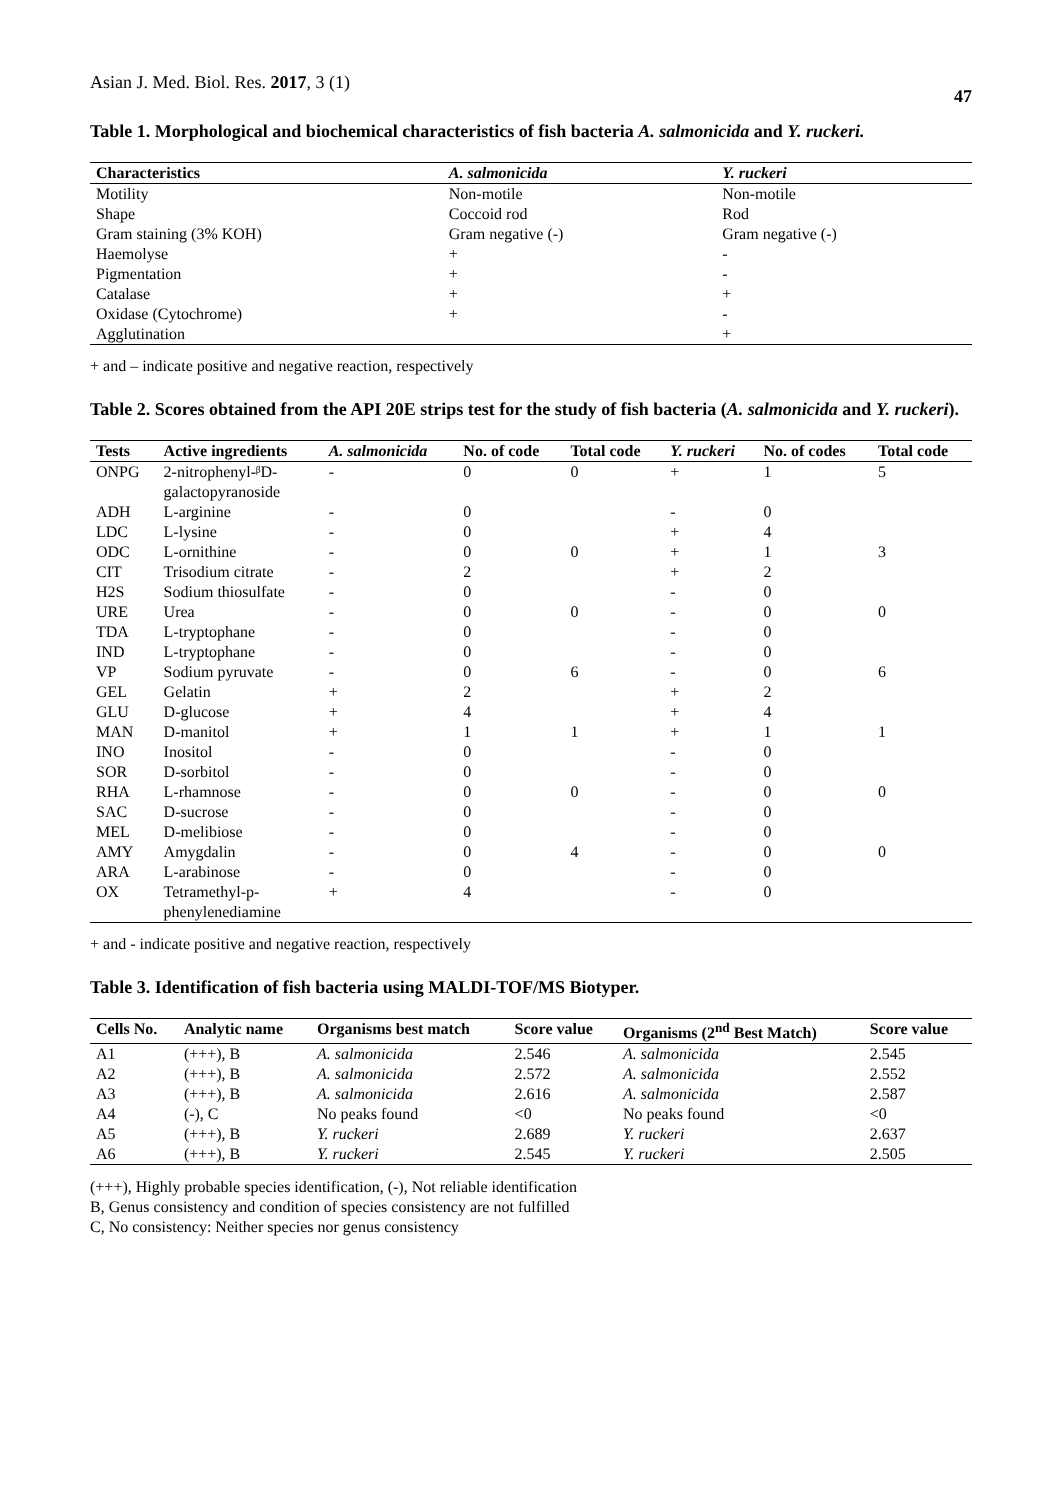Asian J. Med. Biol. Res. 2017, 3 (1) 47
Table 1. Morphological and biochemical characteristics of fish bacteria A. salmonicida and Y. ruckeri.
| Characteristics | A. salmonicida | Y. ruckeri |
| --- | --- | --- |
| Motility | Non-motile | Non-motile |
| Shape | Coccoid rod | Rod |
| Gram staining (3% KOH) | Gram negative (-) | Gram negative (-) |
| Haemolyse | + | - |
| Pigmentation | + | - |
| Catalase | + | + |
| Oxidase (Cytochrome) | + | - |
| Agglutination | | + |
+ and – indicate positive and negative reaction, respectively
Table 2. Scores obtained from the API 20E strips test for the study of fish bacteria (A. salmonicida and Y. ruckeri).
| Tests | Active ingredients | A. salmonicida | No. of code | Total code | Y. ruckeri | No. of codes | Total code |
| --- | --- | --- | --- | --- | --- | --- | --- |
| ONPG | 2-nitrophenyl-ᵝD- galactopyranoside | - | 0 | 0 | + | 1 | 5 |
| ADH | L-arginine | - | 0 | | - | 0 | |
| LDC | L-lysine | - | 0 | | + | 4 | |
| ODC | L-ornithine | - | 0 | 0 | + | 1 | 3 |
| CIT | Trisodium citrate | - | 2 | | + | 2 | |
| H2S | Sodium thiosulfate | - | 0 | | - | 0 | |
| URE | Urea | - | 0 | 0 | - | 0 | 0 |
| TDA | L-tryptophane | - | 0 | | - | 0 | |
| IND | L-tryptophane | - | 0 | | - | 0 | |
| VP | Sodium pyruvate | - | 0 | 6 | - | 0 | 6 |
| GEL | Gelatin | + | 2 | | + | 2 | |
| GLU | D-glucose | + | 4 | | + | 4 | |
| MAN | D-manitol | + | 1 | 1 | + | 1 | 1 |
| INO | Inositol | - | 0 | | - | 0 | |
| SOR | D-sorbitol | - | 0 | | - | 0 | |
| RHA | L-rhamnose | - | 0 | 0 | - | 0 | 0 |
| SAC | D-sucrose | - | 0 | | - | 0 | |
| MEL | D-melibiose | - | 0 | | - | 0 | |
| AMY | Amygdalin | - | 0 | 4 | - | 0 | 0 |
| ARA | L-arabinose | - | 0 | | - | 0 | |
| OX | Tetramethyl-p- phenylenediamine | + | 4 | | - | 0 | |
+ and - indicate positive and negative reaction, respectively
Table 3. Identification of fish bacteria using MALDI-TOF/MS Biotyper.
| Cells No. | Analytic name | Organisms best match | Score value | Organisms (2<sup>nd</sup> Best Match) | Score value |
| --- | --- | --- | --- | --- | --- |
| A1 | (+++), B | A. salmonicida | 2.546 | A. salmonicida | 2.545 |
| A2 | (+++), B | A. salmonicida | 2.572 | A. salmonicida | 2.552 |
| A3 | (+++), B | A. salmonicida | 2.616 | A. salmonicida | 2.587 |
| A4 | (-), C | No peaks found | <0 | No peaks found | <0 |
| A5 | (+++), B | Y. ruckeri | 2.689 | Y. ruckeri | 2.637 |
| A6 | (+++), B | Y. ruckeri | 2.545 | Y. ruckeri | 2.505 |
(+++), Highly probable species identification, (-), Not reliable identification
B, Genus consistency and condition of species consistency are not fulfilled
C, No consistency: Neither species nor genus consistency